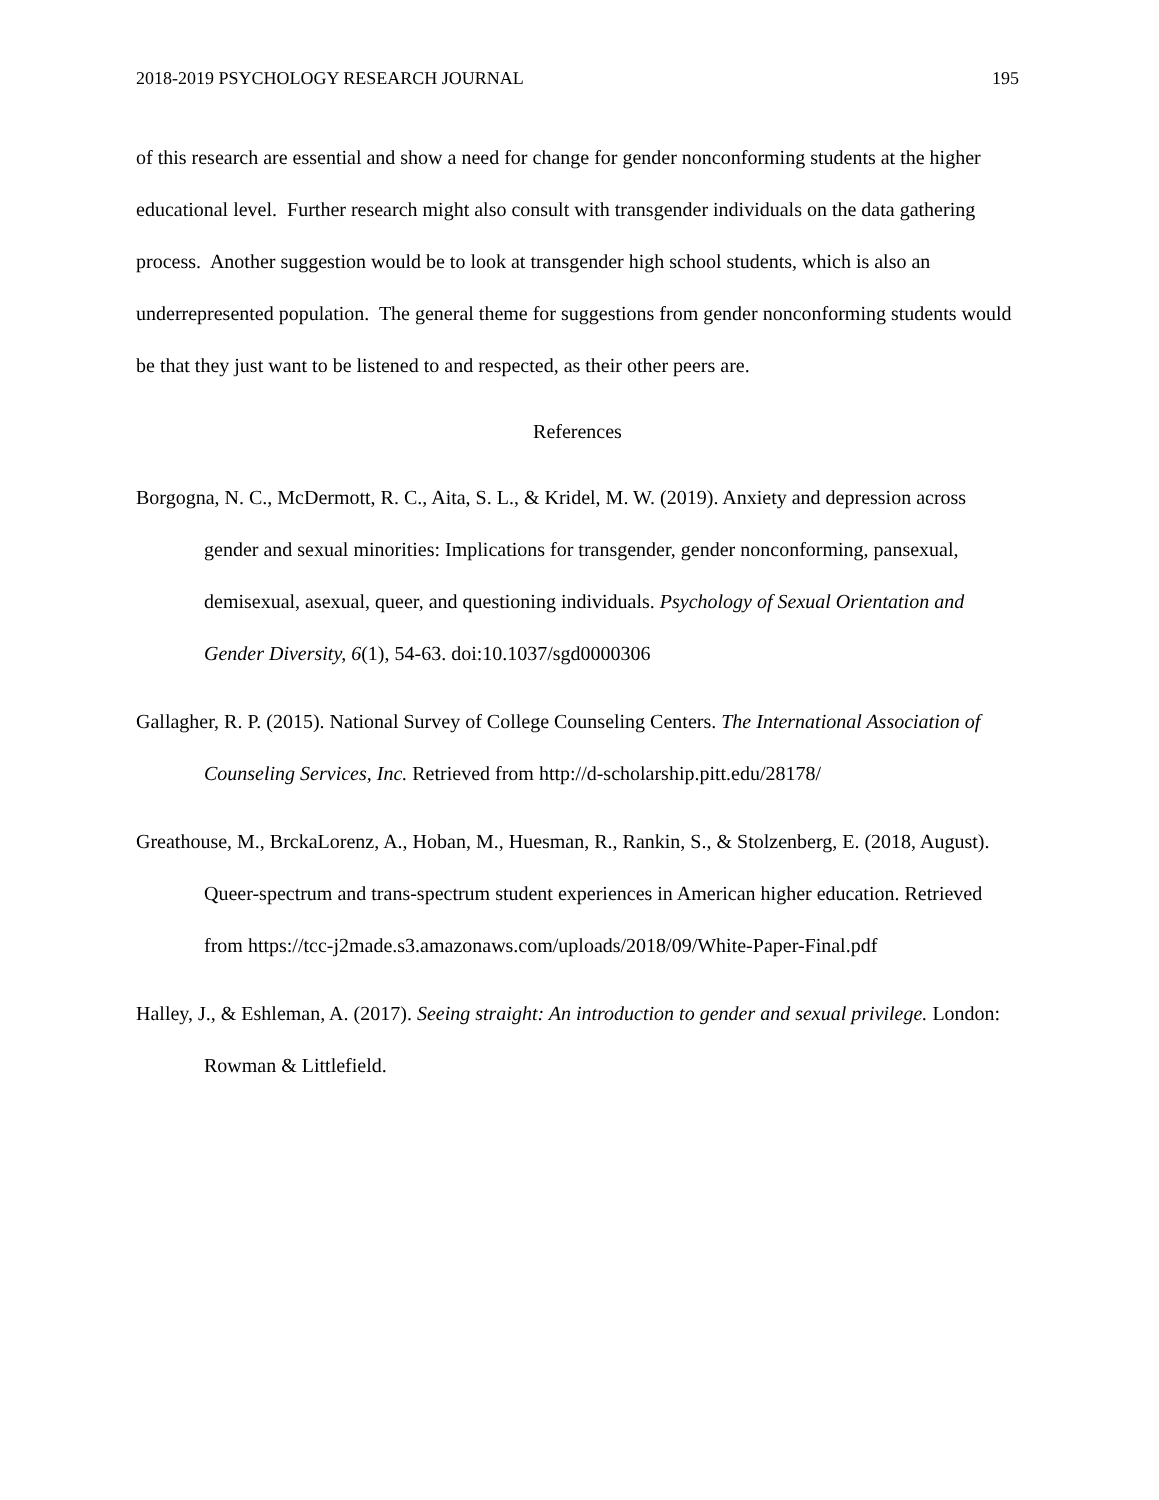2018-2019 PSYCHOLOGY RESEARCH JOURNAL 195
of this research are essential and show a need for change for gender nonconforming students at the higher educational level. Further research might also consult with transgender individuals on the data gathering process. Another suggestion would be to look at transgender high school students, which is also an underrepresented population. The general theme for suggestions from gender nonconforming students would be that they just want to be listened to and respected, as their other peers are.
References
Borgogna, N. C., McDermott, R. C., Aita, S. L., & Kridel, M. W. (2019). Anxiety and depression across gender and sexual minorities: Implications for transgender, gender nonconforming, pansexual, demisexual, asexual, queer, and questioning individuals. Psychology of Sexual Orientation and Gender Diversity, 6(1), 54-63. doi:10.1037/sgd0000306
Gallagher, R. P. (2015). National Survey of College Counseling Centers. The International Association of Counseling Services, Inc. Retrieved from http://d-scholarship.pitt.edu/28178/
Greathouse, M., BrckaLorenz, A., Hoban, M., Huesman, R., Rankin, S., & Stolzenberg, E. (2018, August). Queer-spectrum and trans-spectrum student experiences in American higher education. Retrieved from https://tcc-j2made.s3.amazonaws.com/uploads/2018/09/White-Paper-Final.pdf
Halley, J., & Eshleman, A. (2017). Seeing straight: An introduction to gender and sexual privilege. London: Rowman & Littlefield.